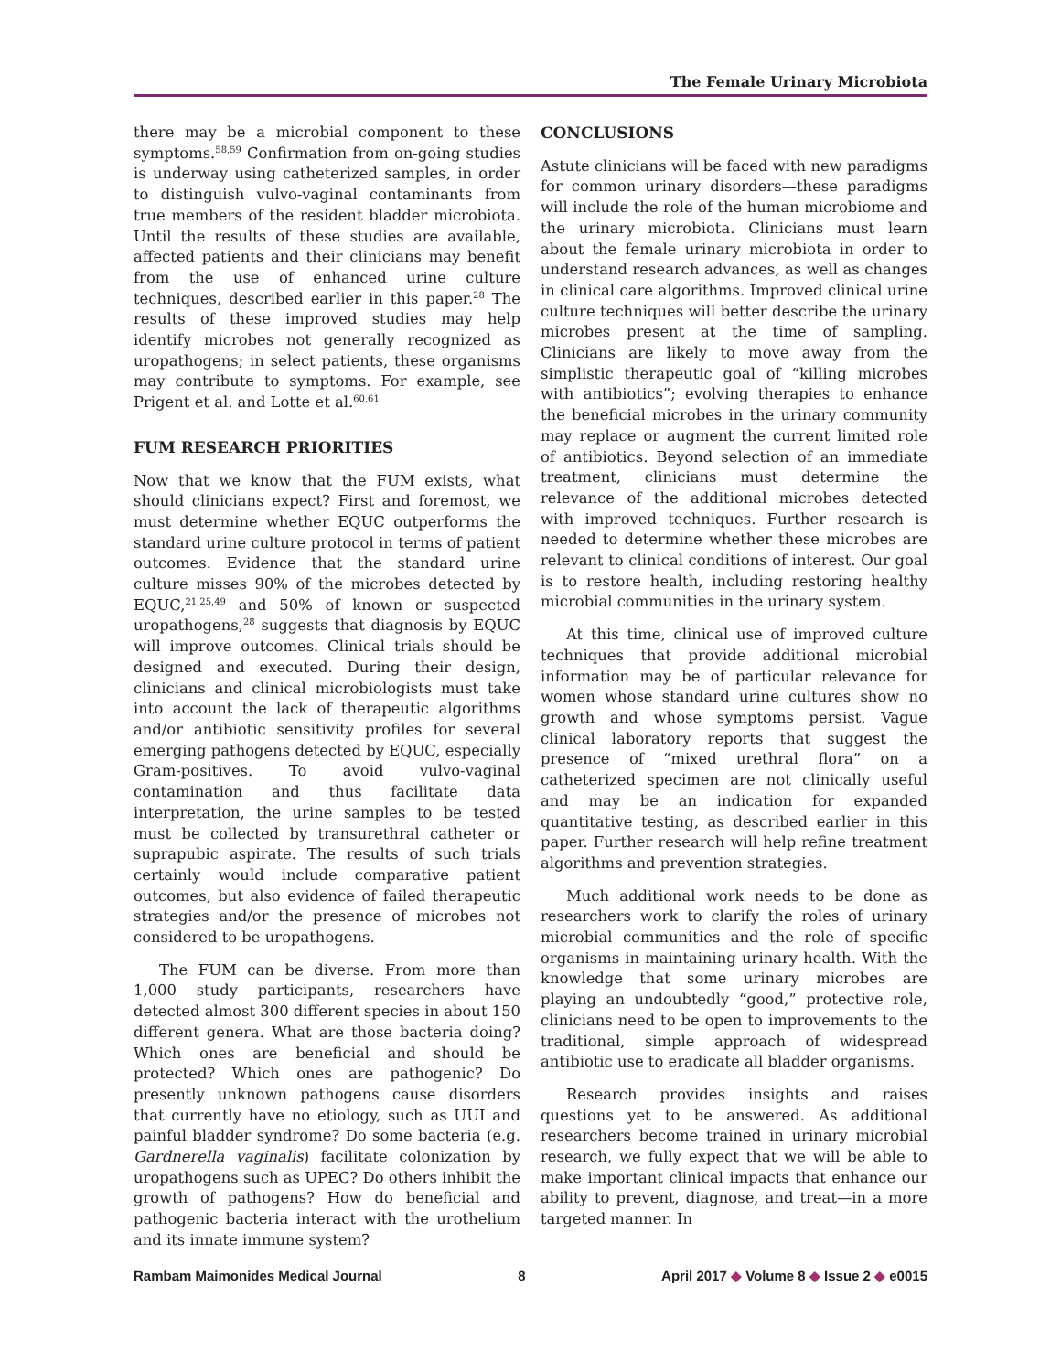The Female Urinary Microbiota
there may be a microbial component to these symptoms.<sup>58,59</sup> Confirmation from on-going studies is underway using catheterized samples, in order to distinguish vulvo-vaginal contaminants from true members of the resident bladder microbiota. Until the results of these studies are available, affected patients and their clinicians may benefit from the use of enhanced urine culture techniques, described earlier in this paper.<sup>28</sup> The results of these improved studies may help identify microbes not generally recognized as uropathogens; in select patients, these organisms may contribute to symptoms. For example, see Prigent et al. and Lotte et al.<sup>60,61</sup>
FUM RESEARCH PRIORITIES
Now that we know that the FUM exists, what should clinicians expect? First and foremost, we must determine whether EQUC outperforms the standard urine culture protocol in terms of patient outcomes. Evidence that the standard urine culture misses 90% of the microbes detected by EQUC,<sup>21,25,49</sup> and 50% of known or suspected uropathogens,<sup>28</sup> suggests that diagnosis by EQUC will improve outcomes. Clinical trials should be designed and executed. During their design, clinicians and clinical microbiologists must take into account the lack of therapeutic algorithms and/or antibiotic sensitivity profiles for several emerging pathogens detected by EQUC, especially Gram-positives. To avoid vulvo-vaginal contamination and thus facilitate data interpretation, the urine samples to be tested must be collected by transurethral catheter or suprapubic aspirate. The results of such trials certainly would include comparative patient outcomes, but also evidence of failed therapeutic strategies and/or the presence of microbes not considered to be uropathogens.
The FUM can be diverse. From more than 1,000 study participants, researchers have detected almost 300 different species in about 150 different genera. What are those bacteria doing? Which ones are beneficial and should be protected? Which ones are pathogenic? Do presently unknown pathogens cause disorders that currently have no etiology, such as UUI and painful bladder syndrome? Do some bacteria (e.g. Gardnerella vaginalis) facilitate colonization by uropathogens such as UPEC? Do others inhibit the growth of pathogens? How do beneficial and pathogenic bacteria interact with the urothelium and its innate immune system?
CONCLUSIONS
Astute clinicians will be faced with new paradigms for common urinary disorders—these paradigms will include the role of the human microbiome and the urinary microbiota. Clinicians must learn about the female urinary microbiota in order to understand research advances, as well as changes in clinical care algorithms. Improved clinical urine culture techniques will better describe the urinary microbes present at the time of sampling. Clinicians are likely to move away from the simplistic therapeutic goal of “killing microbes with antibiotics”; evolving therapies to enhance the beneficial microbes in the urinary community may replace or augment the current limited role of antibiotics. Beyond selection of an immediate treatment, clinicians must determine the relevance of the additional microbes detected with improved techniques. Further research is needed to determine whether these microbes are relevant to clinical conditions of interest. Our goal is to restore health, including restoring healthy microbial communities in the urinary system.
At this time, clinical use of improved culture techniques that provide additional microbial information may be of particular relevance for women whose standard urine cultures show no growth and whose symptoms persist. Vague clinical laboratory reports that suggest the presence of “mixed urethral flora” on a catheterized specimen are not clinically useful and may be an indication for expanded quantitative testing, as described earlier in this paper. Further research will help refine treatment algorithms and prevention strategies.
Much additional work needs to be done as researchers work to clarify the roles of urinary microbial communities and the role of specific organisms in maintaining urinary health. With the knowledge that some urinary microbes are playing an undoubtedly “good,” protective role, clinicians need to be open to improvements to the traditional, simple approach of widespread antibiotic use to eradicate all bladder organisms.
Research provides insights and raises questions yet to be answered. As additional researchers become trained in urinary microbial research, we fully expect that we will be able to make important clinical impacts that enhance our ability to prevent, diagnose, and treat—in a more targeted manner. In
Rambam Maimonides Medical Journal 8 April 2017 ◆ Volume 8 ◆ Issue 2 ◆ e0015